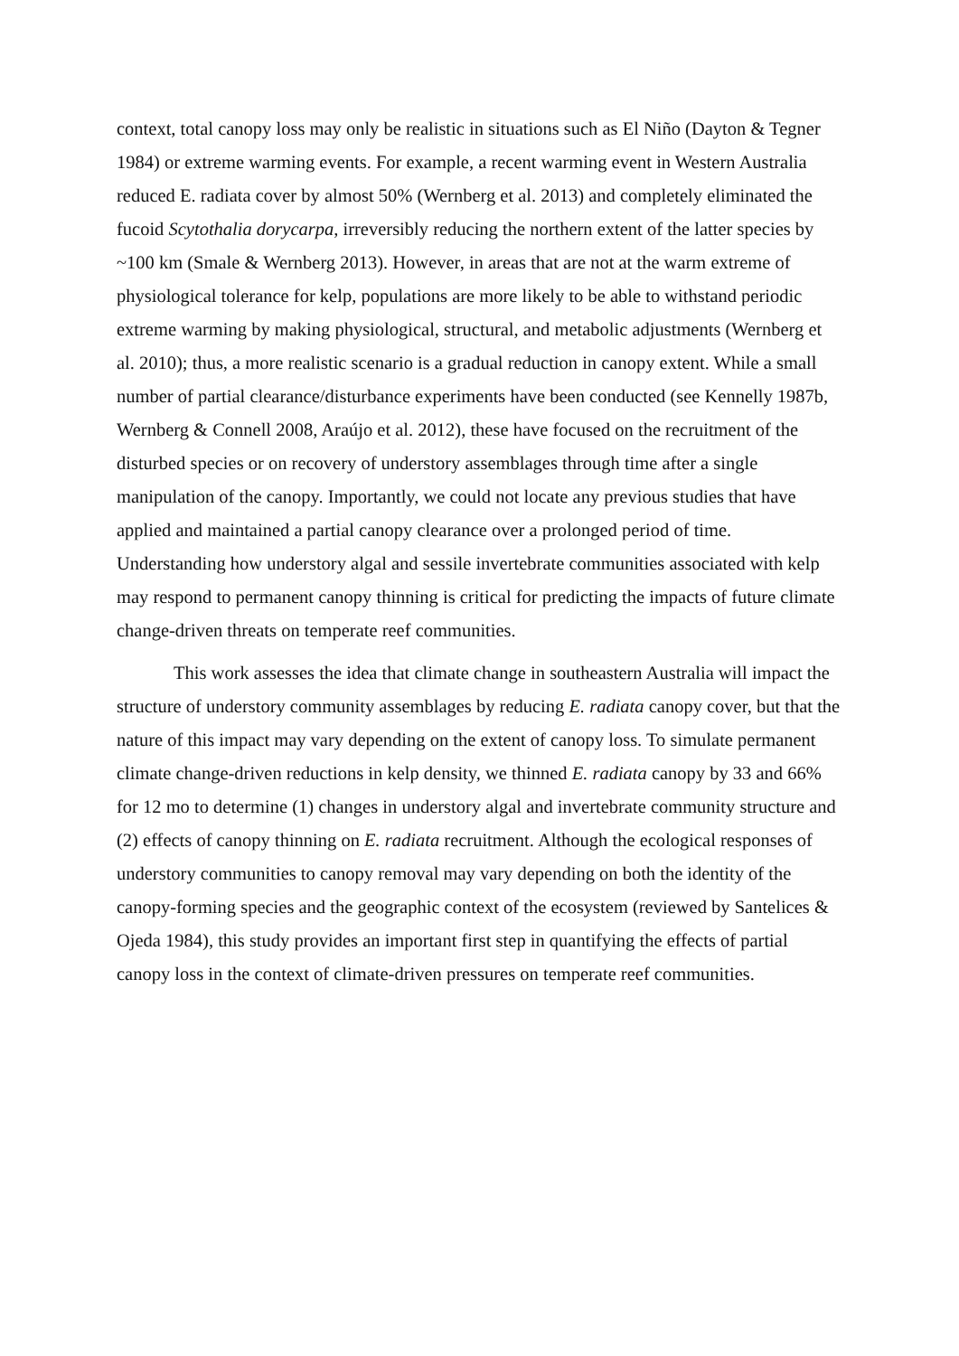context, total canopy loss may only be realistic in situations such as El Niño (Dayton & Tegner 1984) or extreme warming events. For example, a recent warming event in Western Australia reduced E. radiata cover by almost 50% (Wernberg et al. 2013) and completely eliminated the fucoid Scytothalia dorycarpa, irreversibly reducing the northern extent of the latter species by ~100 km (Smale & Wernberg 2013). However, in areas that are not at the warm extreme of physiological tolerance for kelp, populations are more likely to be able to withstand periodic extreme warming by making physiological, structural, and metabolic adjustments (Wernberg et al. 2010); thus, a more realistic scenario is a gradual reduction in canopy extent. While a small number of partial clearance/disturbance experiments have been conducted (see Kennelly 1987b, Wernberg & Connell 2008, Araújo et al. 2012), these have focused on the recruitment of the disturbed species or on recovery of understory assemblages through time after a single manipulation of the canopy. Importantly, we could not locate any previous studies that have applied and maintained a partial canopy clearance over a prolonged period of time. Understanding how understory algal and sessile invertebrate communities associated with kelp may respond to permanent canopy thinning is critical for predicting the impacts of future climate change-driven threats on temperate reef communities.
This work assesses the idea that climate change in southeastern Australia will impact the structure of understory community assemblages by reducing E. radiata canopy cover, but that the nature of this impact may vary depending on the extent of canopy loss. To simulate permanent climate change-driven reductions in kelp density, we thinned E. radiata canopy by 33 and 66% for 12 mo to determine (1) changes in understory algal and invertebrate community structure and (2) effects of canopy thinning on E. radiata recruitment. Although the ecological responses of understory communities to canopy removal may vary depending on both the identity of the canopy-forming species and the geographic context of the ecosystem (reviewed by Santelices & Ojeda 1984), this study provides an important first step in quantifying the effects of partial canopy loss in the context of climate-driven pressures on temperate reef communities.